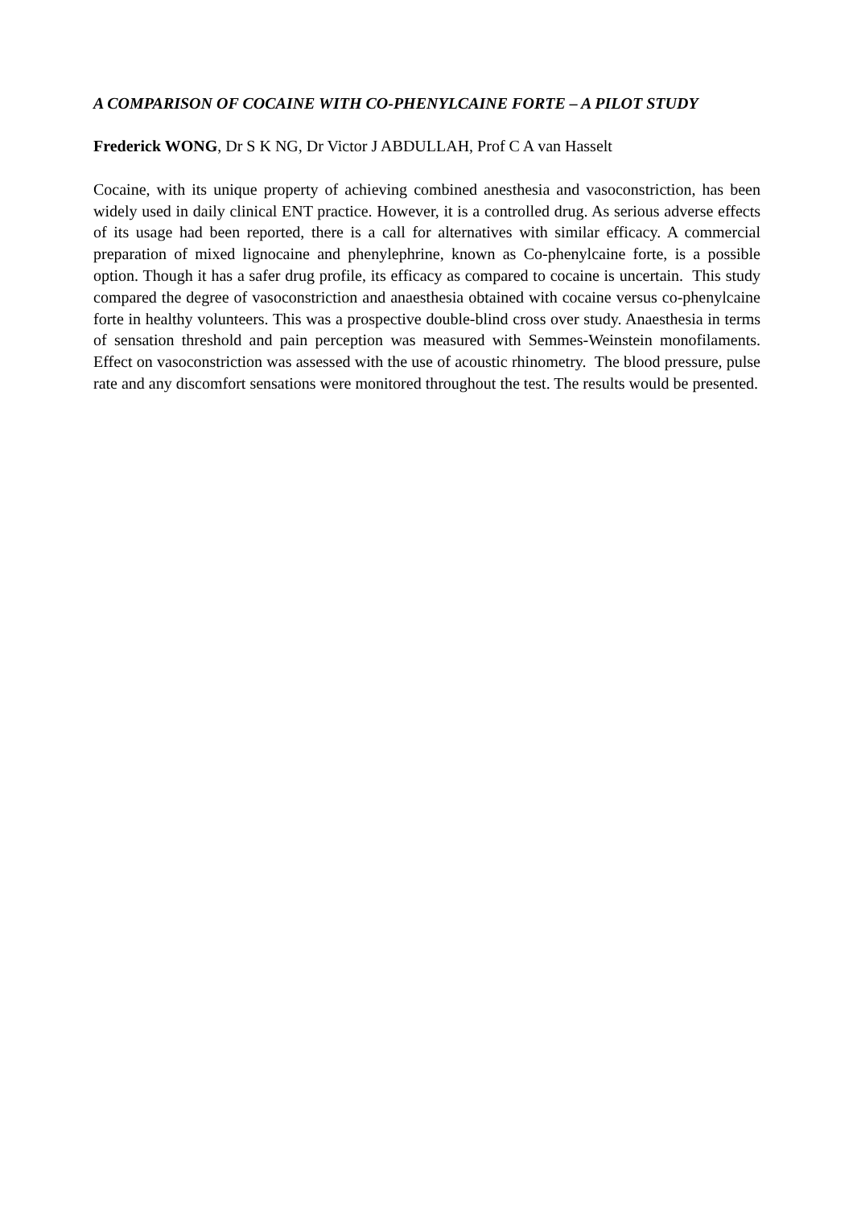A COMPARISON OF COCAINE WITH CO-PHENYLCAINE FORTE – A PILOT STUDY
Frederick WONG, Dr S K NG, Dr Victor J ABDULLAH, Prof C A van Hasselt
Cocaine, with its unique property of achieving combined anesthesia and vasoconstriction, has been widely used in daily clinical ENT practice. However, it is a controlled drug. As serious adverse effects of its usage had been reported, there is a call for alternatives with similar efficacy. A commercial preparation of mixed lignocaine and phenylephrine, known as Co-phenylcaine forte, is a possible option. Though it has a safer drug profile, its efficacy as compared to cocaine is uncertain. This study compared the degree of vasoconstriction and anaesthesia obtained with cocaine versus co-phenylcaine forte in healthy volunteers. This was a prospective double-blind cross over study. Anaesthesia in terms of sensation threshold and pain perception was measured with Semmes-Weinstein monofilaments. Effect on vasoconstriction was assessed with the use of acoustic rhinometry. The blood pressure, pulse rate and any discomfort sensations were monitored throughout the test. The results would be presented.